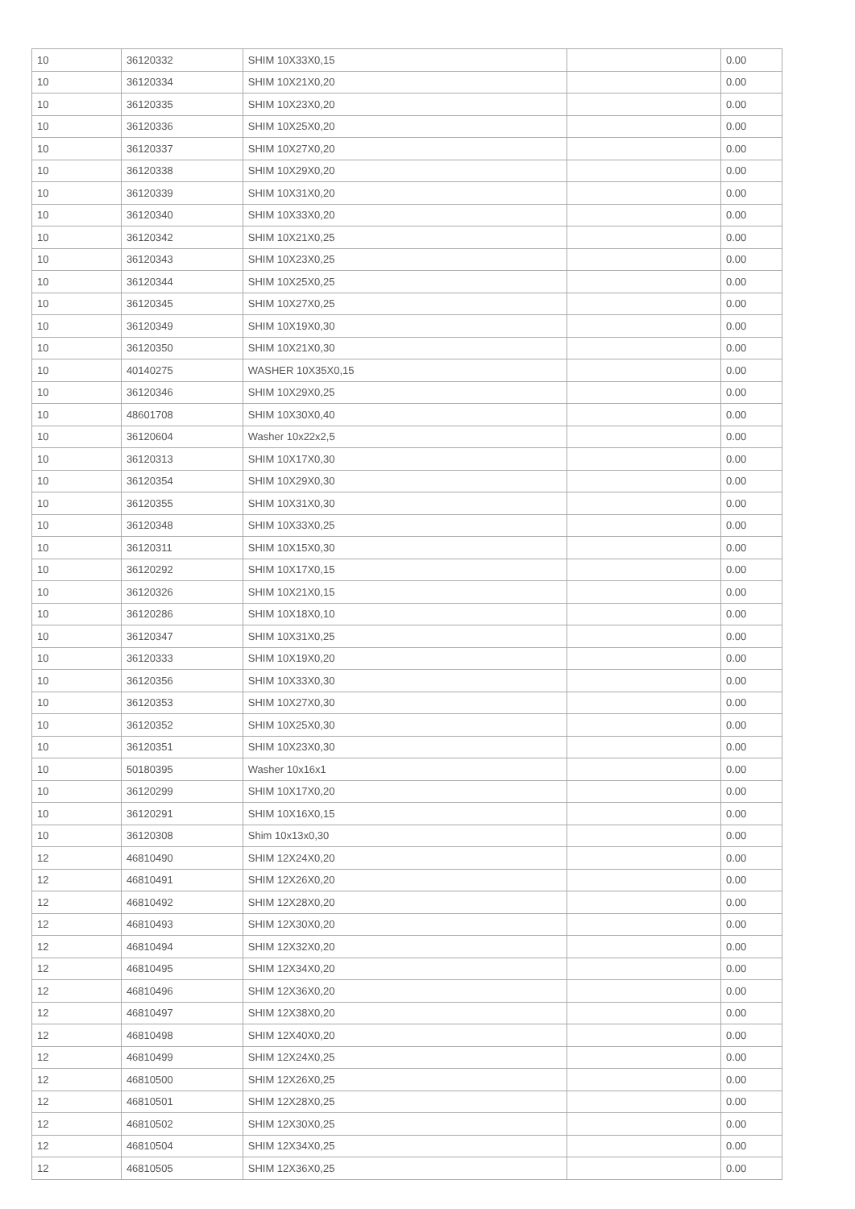| 10 | 36120332 | SHIM 10X33X0,15 | | 0.00 |
| 10 | 36120334 | SHIM 10X21X0,20 | | 0.00 |
| 10 | 36120335 | SHIM 10X23X0,20 | | 0.00 |
| 10 | 36120336 | SHIM 10X25X0,20 | | 0.00 |
| 10 | 36120337 | SHIM 10X27X0,20 | | 0.00 |
| 10 | 36120338 | SHIM 10X29X0,20 | | 0.00 |
| 10 | 36120339 | SHIM 10X31X0,20 | | 0.00 |
| 10 | 36120340 | SHIM 10X33X0,20 | | 0.00 |
| 10 | 36120342 | SHIM 10X21X0,25 | | 0.00 |
| 10 | 36120343 | SHIM 10X23X0,25 | | 0.00 |
| 10 | 36120344 | SHIM 10X25X0,25 | | 0.00 |
| 10 | 36120345 | SHIM 10X27X0,25 | | 0.00 |
| 10 | 36120349 | SHIM 10X19X0,30 | | 0.00 |
| 10 | 36120350 | SHIM 10X21X0,30 | | 0.00 |
| 10 | 40140275 | WASHER 10X35X0,15 | | 0.00 |
| 10 | 36120346 | SHIM 10X29X0,25 | | 0.00 |
| 10 | 48601708 | SHIM 10X30X0,40 | | 0.00 |
| 10 | 36120604 | Washer 10x22x2,5 | | 0.00 |
| 10 | 36120313 | SHIM 10X17X0,30 | | 0.00 |
| 10 | 36120354 | SHIM 10X29X0,30 | | 0.00 |
| 10 | 36120355 | SHIM 10X31X0,30 | | 0.00 |
| 10 | 36120348 | SHIM 10X33X0,25 | | 0.00 |
| 10 | 36120311 | SHIM 10X15X0,30 | | 0.00 |
| 10 | 36120292 | SHIM 10X17X0,15 | | 0.00 |
| 10 | 36120326 | SHIM 10X21X0,15 | | 0.00 |
| 10 | 36120286 | SHIM 10X18X0,10 | | 0.00 |
| 10 | 36120347 | SHIM 10X31X0,25 | | 0.00 |
| 10 | 36120333 | SHIM 10X19X0,20 | | 0.00 |
| 10 | 36120356 | SHIM 10X33X0,30 | | 0.00 |
| 10 | 36120353 | SHIM 10X27X0,30 | | 0.00 |
| 10 | 36120352 | SHIM 10X25X0,30 | | 0.00 |
| 10 | 36120351 | SHIM 10X23X0,30 | | 0.00 |
| 10 | 50180395 | Washer 10x16x1 | | 0.00 |
| 10 | 36120299 | SHIM 10X17X0,20 | | 0.00 |
| 10 | 36120291 | SHIM 10X16X0,15 | | 0.00 |
| 10 | 36120308 | Shim 10x13x0,30 | | 0.00 |
| 12 | 46810490 | SHIM 12X24X0,20 | | 0.00 |
| 12 | 46810491 | SHIM 12X26X0,20 | | 0.00 |
| 12 | 46810492 | SHIM 12X28X0,20 | | 0.00 |
| 12 | 46810493 | SHIM 12X30X0,20 | | 0.00 |
| 12 | 46810494 | SHIM 12X32X0,20 | | 0.00 |
| 12 | 46810495 | SHIM 12X34X0,20 | | 0.00 |
| 12 | 46810496 | SHIM 12X36X0,20 | | 0.00 |
| 12 | 46810497 | SHIM 12X38X0,20 | | 0.00 |
| 12 | 46810498 | SHIM 12X40X0,20 | | 0.00 |
| 12 | 46810499 | SHIM 12X24X0,25 | | 0.00 |
| 12 | 46810500 | SHIM 12X26X0,25 | | 0.00 |
| 12 | 46810501 | SHIM 12X28X0,25 | | 0.00 |
| 12 | 46810502 | SHIM 12X30X0,25 | | 0.00 |
| 12 | 46810504 | SHIM 12X34X0,25 | | 0.00 |
| 12 | 46810505 | SHIM 12X36X0,25 | | 0.00 |